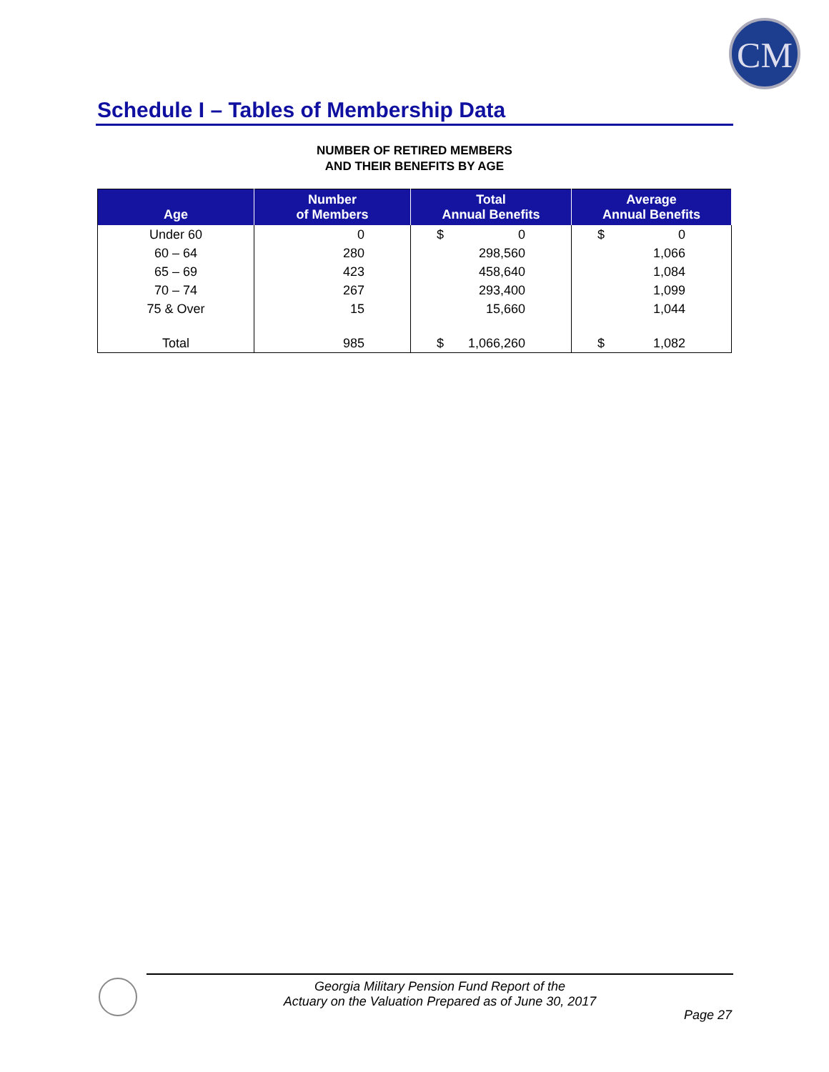CM
Schedule I – Tables of Membership Data
NUMBER OF RETIRED MEMBERS
AND THEIR BENEFITS BY AGE
| Age | Number of Members | Total Annual Benefits | Average Annual Benefits |
| --- | --- | --- | --- |
| Under 60 | 0 | $ 0 | $ 0 |
| 60 – 64 | 280 | 298,560 | 1,066 |
| 65 – 69 | 423 | 458,640 | 1,084 |
| 70 – 74 | 267 | 293,400 | 1,099 |
| 75 & Over | 15 | 15,660 | 1,044 |
| Total | 985 | $ 1,066,260 | $ 1,082 |
Georgia Military Pension Fund Report of the
Actuary on the Valuation Prepared as of June 30, 2017
Page 27